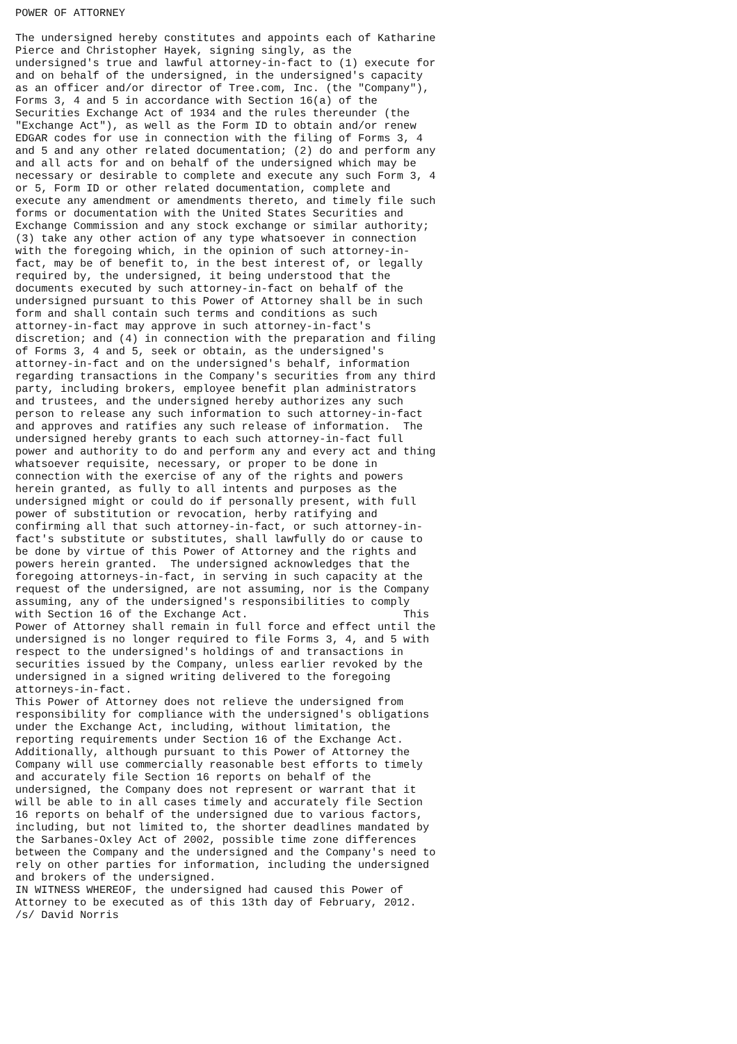POWER OF ATTORNEY

The undersigned hereby constitutes and appoints each of Katharine
Pierce and Christopher Hayek, signing singly, as the
undersigned's true and lawful attorney-in-fact to (1) execute for
and on behalf of the undersigned, in the undersigned's capacity
as an officer and/or director of Tree.com, Inc. (the "Company"),
Forms 3, 4 and 5 in accordance with Section 16(a) of the
Securities Exchange Act of 1934 and the rules thereunder (the
"Exchange Act"), as well as the Form ID to obtain and/or renew
EDGAR codes for use in connection with the filing of Forms 3, 4
and 5 and any other related documentation; (2) do and perform any
and all acts for and on behalf of the undersigned which may be
necessary or desirable to complete and execute any such Form 3, 4
or 5, Form ID or other related documentation, complete and
execute any amendment or amendments thereto, and timely file such
forms or documentation with the United States Securities and
Exchange Commission and any stock exchange or similar authority;
(3) take any other action of any type whatsoever in connection
with the foregoing which, in the opinion of such attorney-in-
fact, may be of benefit to, in the best interest of, or legally
required by, the undersigned, it being understood that the
documents executed by such attorney-in-fact on behalf of the
undersigned pursuant to this Power of Attorney shall be in such
form and shall contain such terms and conditions as such
attorney-in-fact may approve in such attorney-in-fact's
discretion; and (4) in connection with the preparation and filing
of Forms 3, 4 and 5, seek or obtain, as the undersigned's
attorney-in-fact and on the undersigned's behalf, information
regarding transactions in the Company's securities from any third
party, including brokers, employee benefit plan administrators
and trustees, and the undersigned hereby authorizes any such
person to release any such information to such attorney-in-fact
and approves and ratifies any such release of information.  The
undersigned hereby grants to each such attorney-in-fact full
power and authority to do and perform any and every act and thing
whatsoever requisite, necessary, or proper to be done in
connection with the exercise of any of the rights and powers
herein granted, as fully to all intents and purposes as the
undersigned might or could do if personally present, with full
power of substitution or revocation, herby ratifying and
confirming all that such attorney-in-fact, or such attorney-in-
fact's substitute or substitutes, shall lawfully do or cause to
be done by virtue of this Power of Attorney and the rights and
powers herein granted.  The undersigned acknowledges that the
foregoing attorneys-in-fact, in serving in such capacity at the
request of the undersigned, are not assuming, nor is the Company
assuming, any of the undersigned's responsibilities to comply
with Section 16 of the Exchange Act.                        This
Power of Attorney shall remain in full force and effect until the
undersigned is no longer required to file Forms 3, 4, and 5 with
respect to the undersigned's holdings of and transactions in
securities issued by the Company, unless earlier revoked by the
undersigned in a signed writing delivered to the foregoing
attorneys-in-fact.
This Power of Attorney does not relieve the undersigned from
responsibility for compliance with the undersigned's obligations
under the Exchange Act, including, without limitation, the
reporting requirements under Section 16 of the Exchange Act.
Additionally, although pursuant to this Power of Attorney the
Company will use commercially reasonable best efforts to timely
and accurately file Section 16 reports on behalf of the
undersigned, the Company does not represent or warrant that it
will be able to in all cases timely and accurately file Section
16 reports on behalf of the undersigned due to various factors,
including, but not limited to, the shorter deadlines mandated by
the Sarbanes-Oxley Act of 2002, possible time zone differences
between the Company and the undersigned and the Company's need to
rely on other parties for information, including the undersigned
and brokers of the undersigned.
IN WITNESS WHEREOF, the undersigned had caused this Power of
Attorney to be executed as of this 13th day of February, 2012.
/s/ David Norris